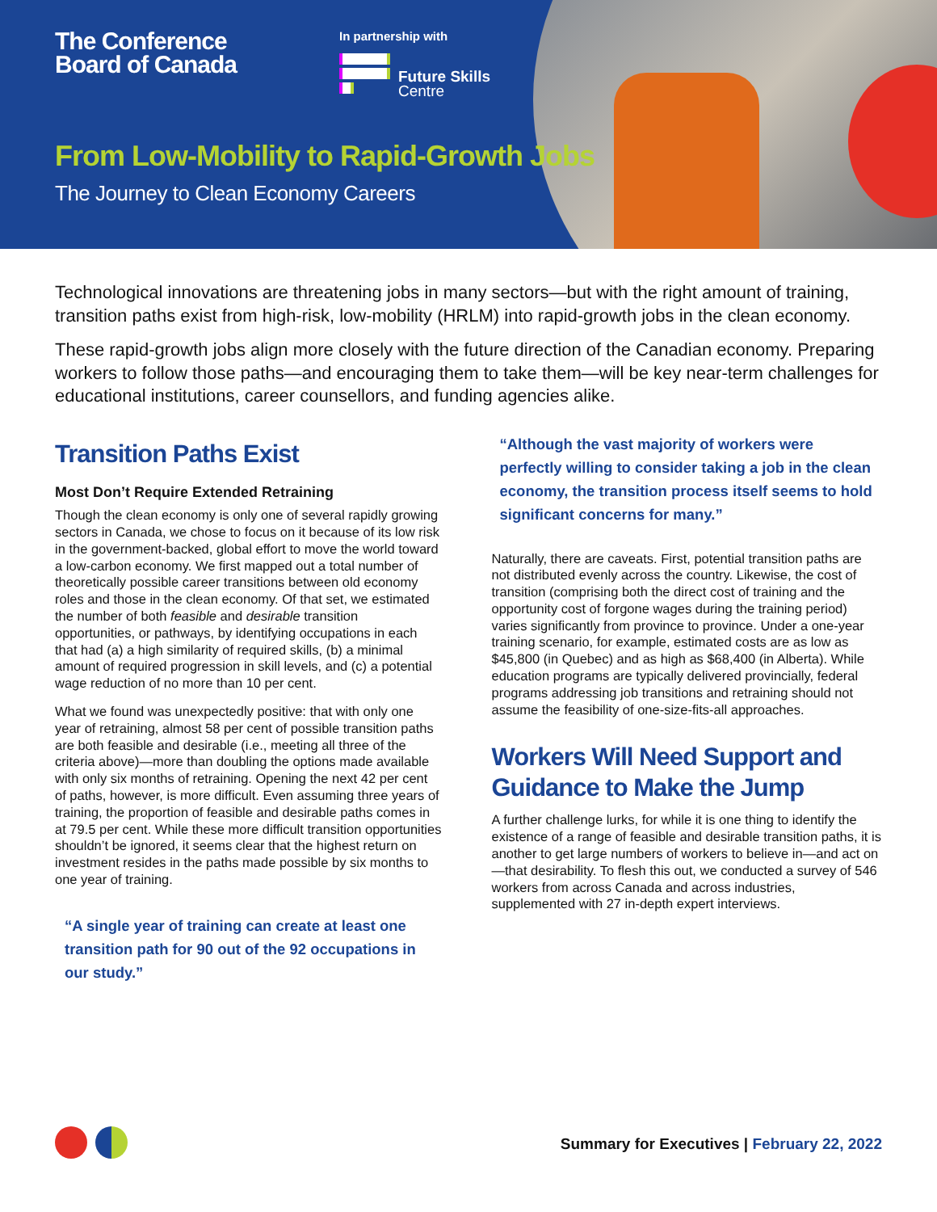The Conference
Board of Canada
In partnership with
Future Skills
Centre
From Low-Mobility to Rapid-Growth Jobs
The Journey to Clean Economy Careers
Technological innovations are threatening jobs in many sectors—but with the right amount of training, transition paths exist from high-risk, low-mobility (HRLM) into rapid-growth jobs in the clean economy.
These rapid-growth jobs align more closely with the future direction of the Canadian economy. Preparing workers to follow those paths—and encouraging them to take them—will be key near-term challenges for educational institutions, career counsellors, and funding agencies alike.
Transition Paths Exist
Most Don’t Require Extended Retraining
Though the clean economy is only one of several rapidly growing sectors in Canada, we chose to focus on it because of its low risk in the government-backed, global effort to move the world toward a low-carbon economy. We first mapped out a total number of theoretically possible career transitions between old economy roles and those in the clean economy. Of that set, we estimated the number of both feasible and desirable transition opportunities, or pathways, by identifying occupations in each that had (a) a high similarity of required skills, (b) a minimal amount of required progression in skill levels, and (c) a potential wage reduction of no more than 10 per cent.
What we found was unexpectedly positive: that with only one year of retraining, almost 58 per cent of possible transition paths are both feasible and desirable (i.e., meeting all three of the criteria above)—more than doubling the options made available with only six months of retraining. Opening the next 42 per cent of paths, however, is more difficult. Even assuming three years of training, the proportion of feasible and desirable paths comes in at 79.5 per cent. While these more difficult transition opportunities shouldn’t be ignored, it seems clear that the highest return on investment resides in the paths made possible by six months to one year of training.
“A single year of training can create at least one transition path for 90 out of the 92 occupations in our study.”
“Although the vast majority of workers were perfectly willing to consider taking a job in the clean economy, the transition process itself seems to hold significant concerns for many.”
Naturally, there are caveats. First, potential transition paths are not distributed evenly across the country. Likewise, the cost of transition (comprising both the direct cost of training and the opportunity cost of forgone wages during the training period) varies significantly from province to province. Under a one-year training scenario, for example, estimated costs are as low as $45,800 (in Quebec) and as high as $68,400 (in Alberta). While education programs are typically delivered provincially, federal programs addressing job transitions and retraining should not assume the feasibility of one-size-fits-all approaches.
Workers Will Need Support and Guidance to Make the Jump
A further challenge lurks, for while it is one thing to identify the existence of a range of feasible and desirable transition paths, it is another to get large numbers of workers to believe in—and act on—that desirability. To flesh this out, we conducted a survey of 546 workers from across Canada and across industries, supplemented with 27 in-depth expert interviews.
Summary for Executives | February 22, 2022